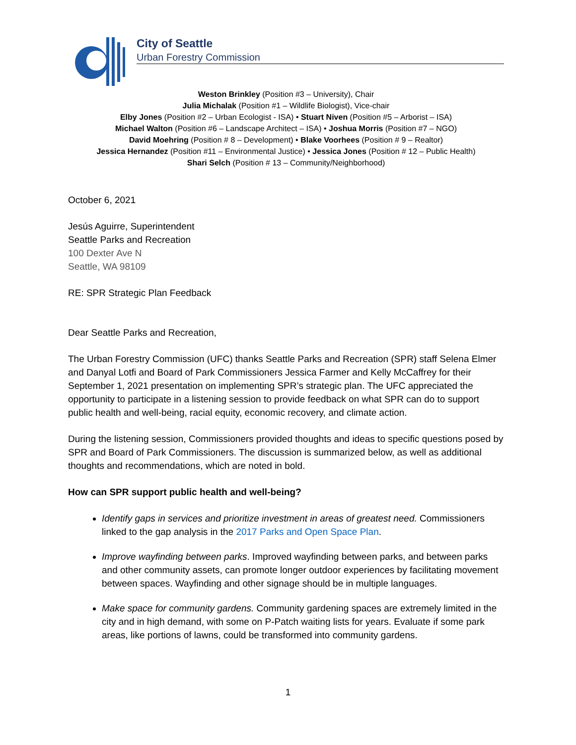City of Seattle
Urban Forestry Commission
Weston Brinkley (Position #3 – University), Chair
Julia Michalak (Position #1 – Wildlife Biologist), Vice-chair
Elby Jones (Position #2 – Urban Ecologist - ISA) • Stuart Niven (Position #5 – Arborist – ISA)
Michael Walton (Position #6 – Landscape Architect – ISA) • Joshua Morris (Position #7 – NGO)
David Moehring (Position # 8 – Development) • Blake Voorhees (Position # 9 – Realtor)
Jessica Hernandez (Position #11 – Environmental Justice) • Jessica Jones (Position # 12 – Public Health)
Shari Selch (Position # 13 – Community/Neighborhood)
October 6, 2021
Jesús Aguirre, Superintendent
Seattle Parks and Recreation
100 Dexter Ave N
Seattle, WA 98109
RE: SPR Strategic Plan Feedback
Dear Seattle Parks and Recreation,
The Urban Forestry Commission (UFC) thanks Seattle Parks and Recreation (SPR) staff Selena Elmer and Danyal Lotfi and Board of Park Commissioners Jessica Farmer and Kelly McCaffrey for their September 1, 2021 presentation on implementing SPR’s strategic plan. The UFC appreciated the opportunity to participate in a listening session to provide feedback on what SPR can do to support public health and well-being, racial equity, economic recovery, and climate action.
During the listening session, Commissioners provided thoughts and ideas to specific questions posed by SPR and Board of Park Commissioners. The discussion is summarized below, as well as additional thoughts and recommendations, which are noted in bold.
How can SPR support public health and well-being?
Identify gaps in services and prioritize investment in areas of greatest need. Commissioners linked to the gap analysis in the 2017 Parks and Open Space Plan.
Improve wayfinding between parks. Improved wayfinding between parks, and between parks and other community assets, can promote longer outdoor experiences by facilitating movement between spaces. Wayfinding and other signage should be in multiple languages.
Make space for community gardens. Community gardening spaces are extremely limited in the city and in high demand, with some on P-Patch waiting lists for years. Evaluate if some park areas, like portions of lawns, could be transformed into community gardens.
1